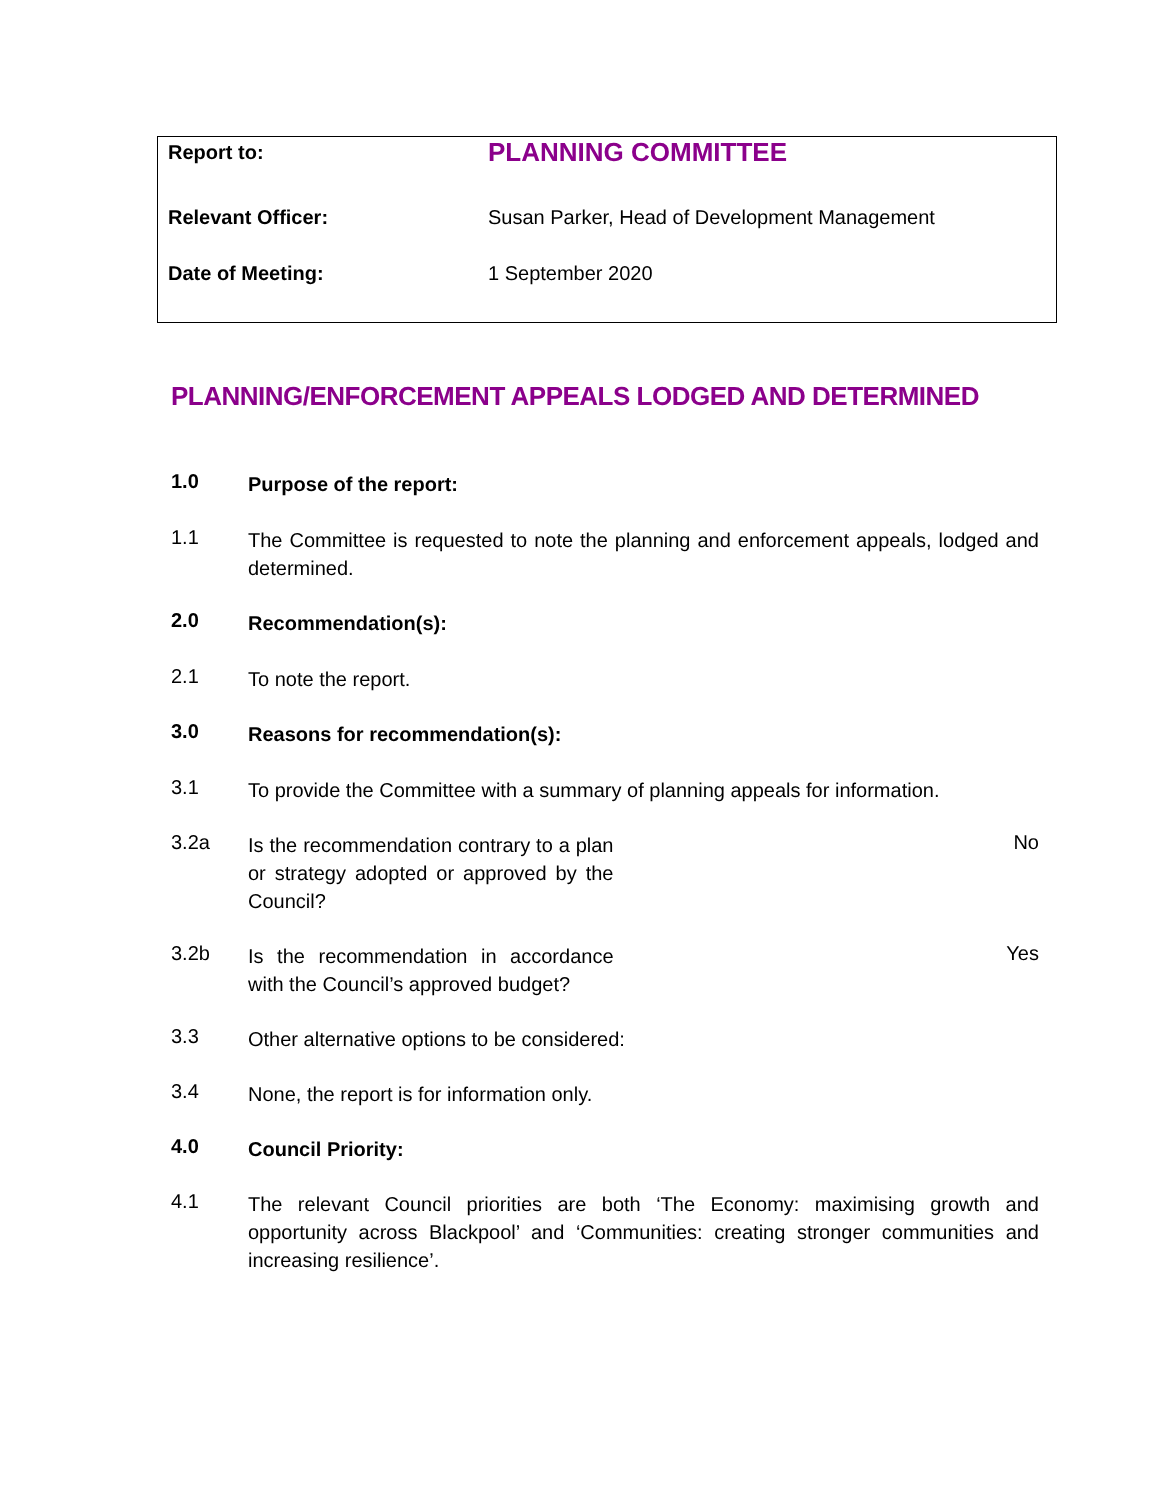| Report to: | PLANNING COMMITTEE |
| Relevant Officer: | Susan Parker, Head of Development Management |
| Date of Meeting: | 1 September 2020 |
PLANNING/ENFORCEMENT APPEALS LODGED AND DETERMINED
1.0
Purpose of the report:
1.1
The Committee is requested to note the planning and enforcement appeals, lodged and determined.
2.0
Recommendation(s):
2.1
To note the report.
3.0
Reasons for recommendation(s):
3.1
To provide the Committee with a summary of planning appeals for information.
3.2a
Is the recommendation contrary to a plan or strategy adopted or approved by the Council?
No
3.2b
Is the recommendation in accordance with the Council’s approved budget?
Yes
3.3
Other alternative options to be considered:
3.4
None, the report is for information only.
4.0
Council Priority:
4.1
The relevant Council priorities are both ‘The Economy: maximising growth and opportunity across Blackpool’ and ‘Communities: creating stronger communities and increasing resilience’.